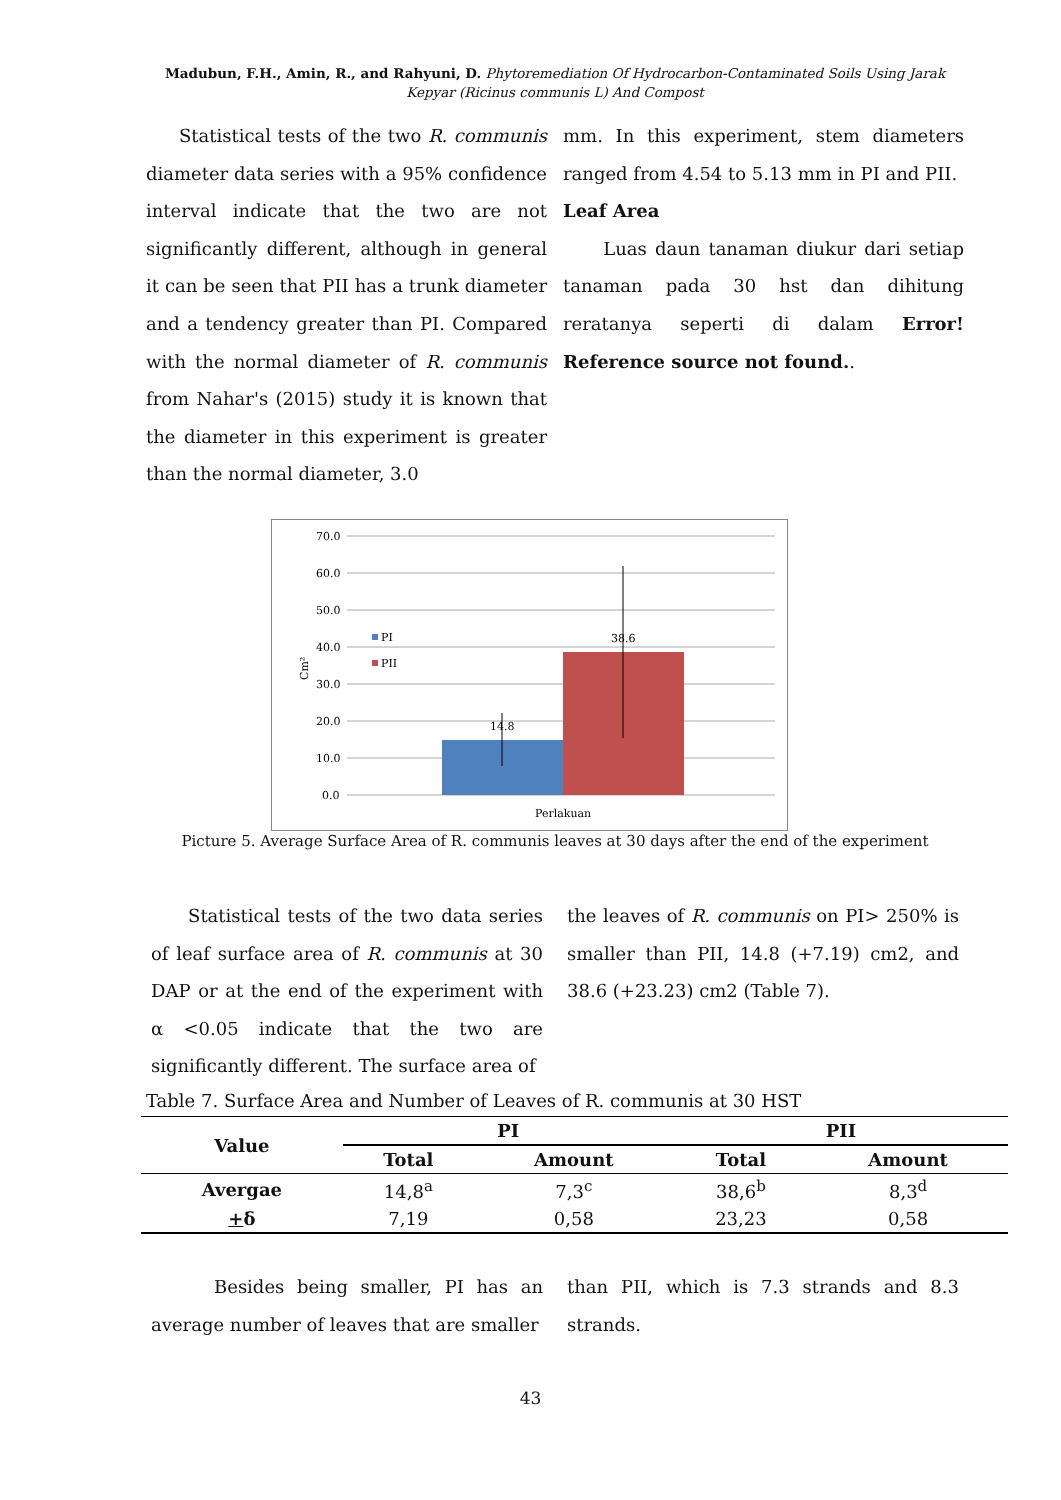Madubun, F.H., Amin, R., and Rahyuni, D. Phytoremediation Of Hydrocarbon-Contaminated Soils Using Jarak Kepyar (Ricinus communis L) And Compost
Statistical tests of the two R. communis diameter data series with a 95% confidence interval indicate that the two are not significantly different, although in general it can be seen that PII has a trunk diameter and a tendency greater than PI. Compared with the normal diameter of R. communis from Nahar's (2015) study it is known that the diameter in this experiment is greater than the normal diameter, 3.0
mm. In this experiment, stem diameters ranged from 4.54 to 5.13 mm in PI and PII.
Leaf Area
Luas daun tanaman diukur dari setiap tanaman pada 30 hst dan dihitung reratanya seperti di dalam Error! Reference source not found..
70.0
60.0
50.0
40.0
30.0
20.0
10.0
0.0
Cm²
14.8
38.6
PI
PII
Perlakuan
Picture 5. Average Surface Area of R. communis leaves at 30 days after the end of the experiment
Statistical tests of the two data series of leaf surface area of R. communis at 30 DAP or at the end of the experiment with α <0.05 indicate that the two are significantly different. The surface area of
the leaves of R. communis on PI> 250% is smaller than PII, 14.8 (+7.19) cm2, and 38.6 (+23.23) cm2 (Table 7).
Table 7. Surface Area and Number of Leaves of R. communis at 30 HST
| Value | PI | | PII | |
| --- | --- | --- | --- | --- |
| | Total | Amount | Total | Amount |
| Avergae | 14,8<sup>a</sup> | 7,3<sup>c</sup> | 38,6<sup>b</sup> | 8,3<sup>d</sup> |
| + δ | 7,19 | 0,58 | 23,23 | 0,58 |
Besides being smaller, PI has an average number of leaves that are smaller
than PII, which is 7.3 strands and 8.3 strands.
43